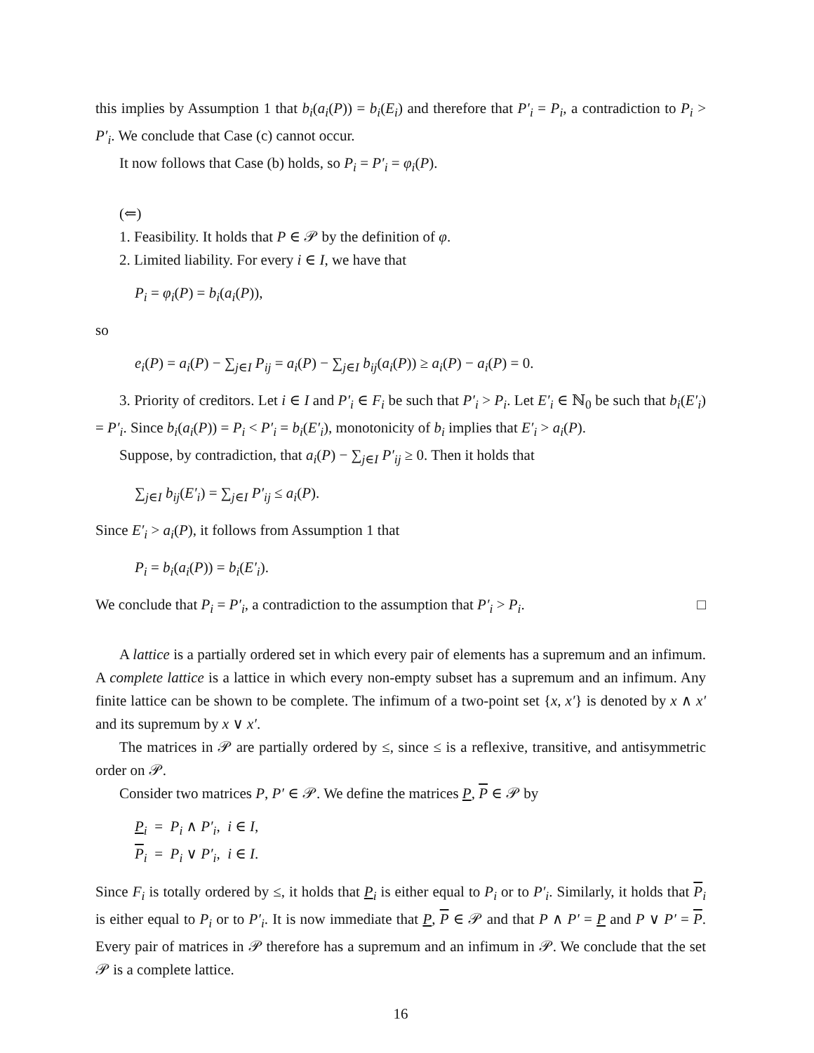this implies by Assumption 1 that b<sub>i</sub>(a<sub>i</sub>(P)) = b<sub>i</sub>(E<sub>i</sub>) and therefore that P′<sub>i</sub> = P<sub>i</sub>, a contradiction to P<sub>i</sub> > P′<sub>i</sub>. We conclude that Case (c) cannot occur.
It now follows that Case (b) holds, so P<sub>i</sub> = P′<sub>i</sub> = φ<sub>i</sub>(P).
(⇐)
1. Feasibility. It holds that P ∈ 𝒫 by the definition of φ.
2. Limited liability. For every i ∈ I, we have that
P<sub>i</sub> = φ<sub>i</sub>(P) = b<sub>i</sub>(a<sub>i</sub>(P)),
so
e<sub>i</sub>(P) = a<sub>i</sub>(P) − ∑<sub>j∈I</sub> P<sub>ij</sub> = a<sub>i</sub>(P) − ∑<sub>j∈I</sub> b<sub>ij</sub>(a<sub>i</sub>(P)) ≥ a<sub>i</sub>(P) − a<sub>i</sub>(P) = 0.
3. Priority of creditors. Let i ∈ I and P′<sub>i</sub> ∈ F<sub>i</sub> be such that P′<sub>i</sub> > P<sub>i</sub>. Let E′<sub>i</sub> ∈ ℕ<sub>0</sub> be such that b<sub>i</sub>(E′<sub>i</sub>) = P′<sub>i</sub>. Since b<sub>i</sub>(a<sub>i</sub>(P)) = P<sub>i</sub> < P′<sub>i</sub> = b<sub>i</sub>(E′<sub>i</sub>), monotonicity of b<sub>i</sub> implies that E′<sub>i</sub> > a<sub>i</sub>(P).
Suppose, by contradiction, that a<sub>i</sub>(P) − ∑<sub>j∈I</sub> P′<sub>ij</sub> ≥ 0. Then it holds that
∑<sub>j∈I</sub> b<sub>ij</sub>(E′<sub>i</sub>) = ∑<sub>j∈I</sub> P′<sub>ij</sub> ≤ a<sub>i</sub>(P).
Since E′<sub>i</sub> > a<sub>i</sub>(P), it follows from Assumption 1 that
P<sub>i</sub> = b<sub>i</sub>(a<sub>i</sub>(P)) = b<sub>i</sub>(E′<sub>i</sub>).
We conclude that P<sub>i</sub> = P′<sub>i</sub>, a contradiction to the assumption that P′<sub>i</sub> > P<sub>i</sub>. □
A lattice is a partially ordered set in which every pair of elements has a supremum and an infimum. A complete lattice is a lattice in which every non-empty subset has a supremum and an infimum. Any finite lattice can be shown to be complete. The infimum of a two-point set {x, x′} is denoted by x ∧ x′ and its supremum by x ∨ x′.
The matrices in 𝒫 are partially ordered by ≤, since ≤ is a reflexive, transitive, and antisymmetric order on 𝒫.
Consider two matrices P, P′ ∈ 𝒫. We define the matrices P, P ∈ 𝒫 by
P<sub>i</sub> = P<sub>i</sub> ∧ P′<sub>i</sub>, i ∈ I,
P<sub>i</sub> = P<sub>i</sub> ∨ P′<sub>i</sub>, i ∈ I.
Since F<sub>i</sub> is totally ordered by ≤, it holds that P<sub>i</sub> is either equal to P<sub>i</sub> or to P′<sub>i</sub>. Similarly, it holds that P<sub>i</sub> is either equal to P<sub>i</sub> or to P′<sub>i</sub>. It is now immediate that P, P ∈ 𝒫 and that P ∧ P′ = P and P ∨ P′ = P. Every pair of matrices in 𝒫 therefore has a supremum and an infimum in 𝒫. We conclude that the set 𝒫 is a complete lattice.
16